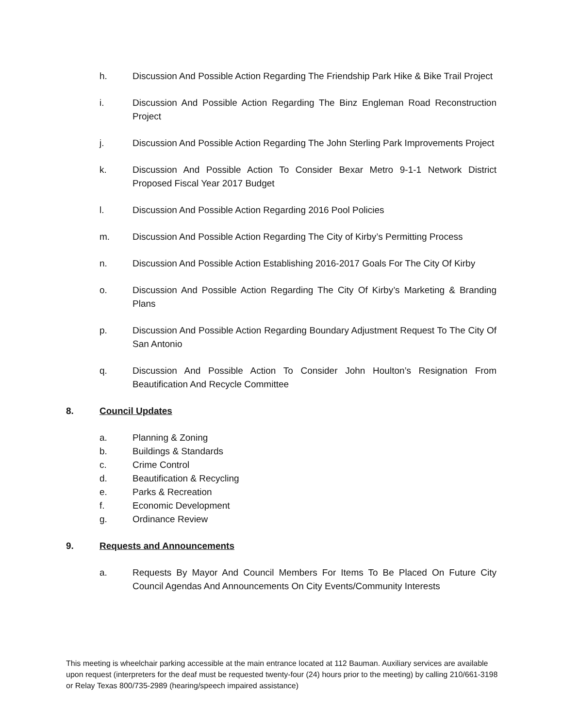h. Discussion And Possible Action Regarding The Friendship Park Hike & Bike Trail Project
i. Discussion And Possible Action Regarding The Binz Engleman Road Reconstruction Project
j. Discussion And Possible Action Regarding The John Sterling Park Improvements Project
k. Discussion And Possible Action To Consider Bexar Metro 9-1-1 Network District Proposed Fiscal Year 2017 Budget
l. Discussion And Possible Action Regarding 2016 Pool Policies
m. Discussion And Possible Action Regarding The City of Kirby’s Permitting Process
n. Discussion And Possible Action Establishing 2016-2017 Goals For The City Of Kirby
o. Discussion And Possible Action Regarding The City Of Kirby’s Marketing & Branding Plans
p. Discussion And Possible Action Regarding Boundary Adjustment Request To The City Of San Antonio
q. Discussion And Possible Action To Consider John Houlton’s Resignation From Beautification And Recycle Committee
8. Council Updates
a. Planning & Zoning
b. Buildings & Standards
c. Crime Control
d. Beautification & Recycling
e. Parks & Recreation
f. Economic Development
g. Ordinance Review
9. Requests and Announcements
a. Requests By Mayor And Council Members For Items To Be Placed On Future City Council Agendas And Announcements On City Events/Community Interests
This meeting is wheelchair parking accessible at the main entrance located at 112 Bauman. Auxiliary services are available upon request (interpreters for the deaf must be requested twenty-four (24) hours prior to the meeting) by calling 210/661-3198 or Relay Texas 800/735-2989 (hearing/speech impaired assistance)